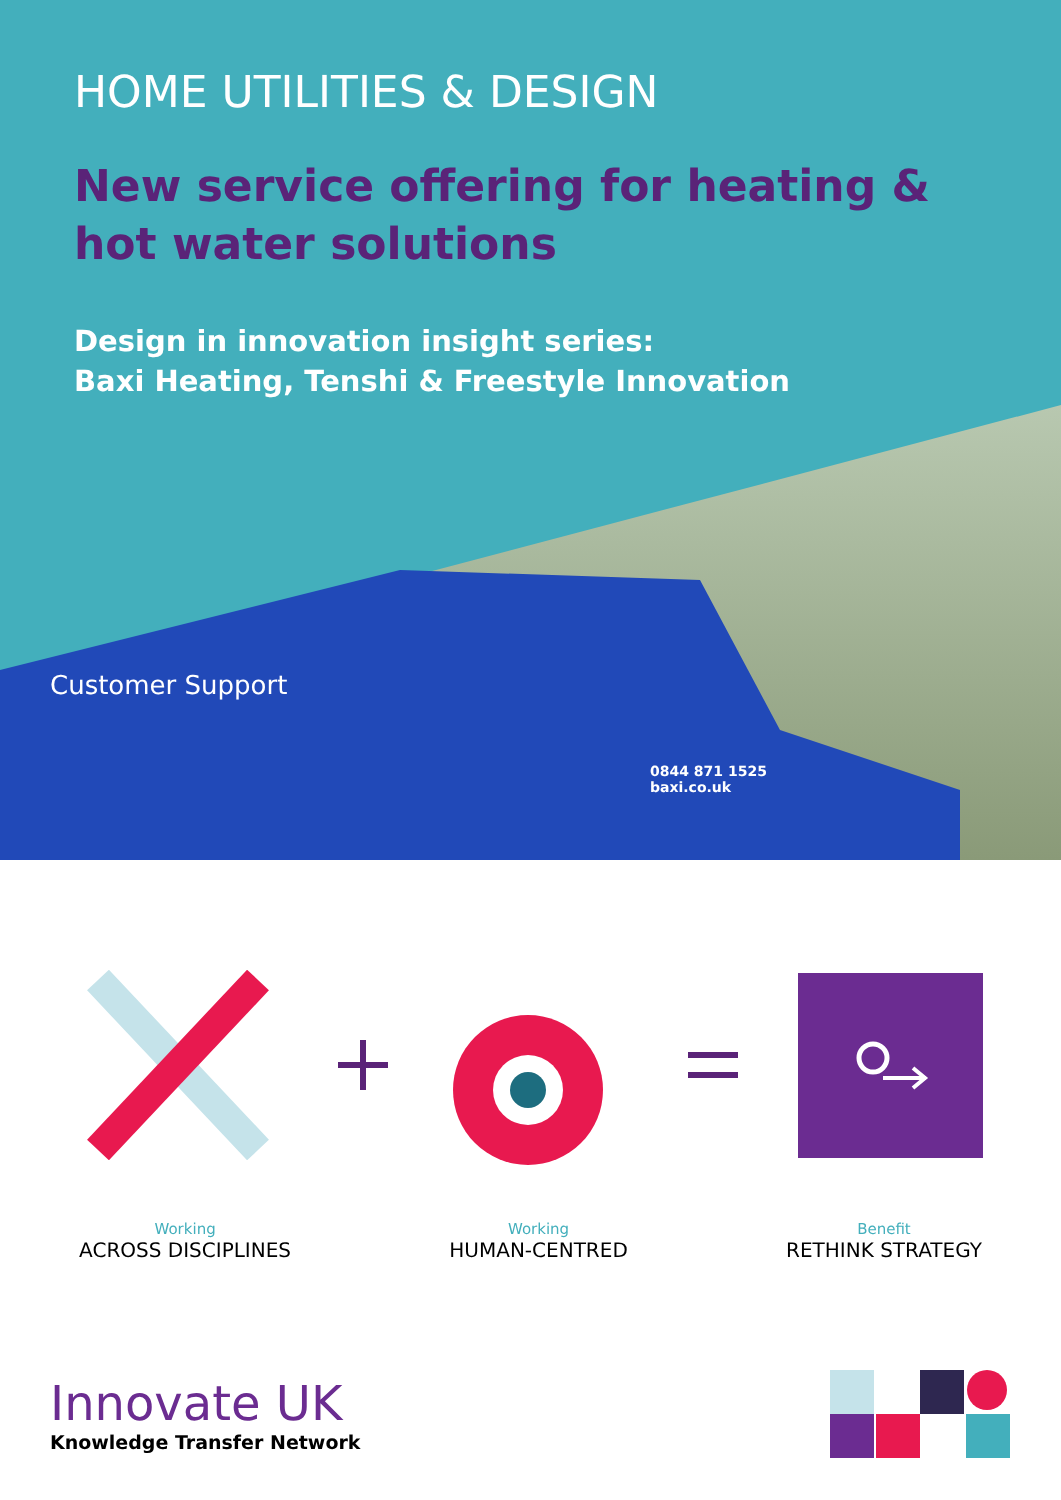HOME UTILITIES & DESIGN
New service offering for heating &
hot water solutions
Design in innovation insight series:
Baxi Heating, Tenshi & Freestyle Innovation
Customer Support
0844 871 1525
baxi.co.uk
Working
ACROSS DISCIPLINES
Working
HUMAN-CENTRED
Benefit
RETHINK STRATEGY
Innovate UK
Knowledge Transfer Network